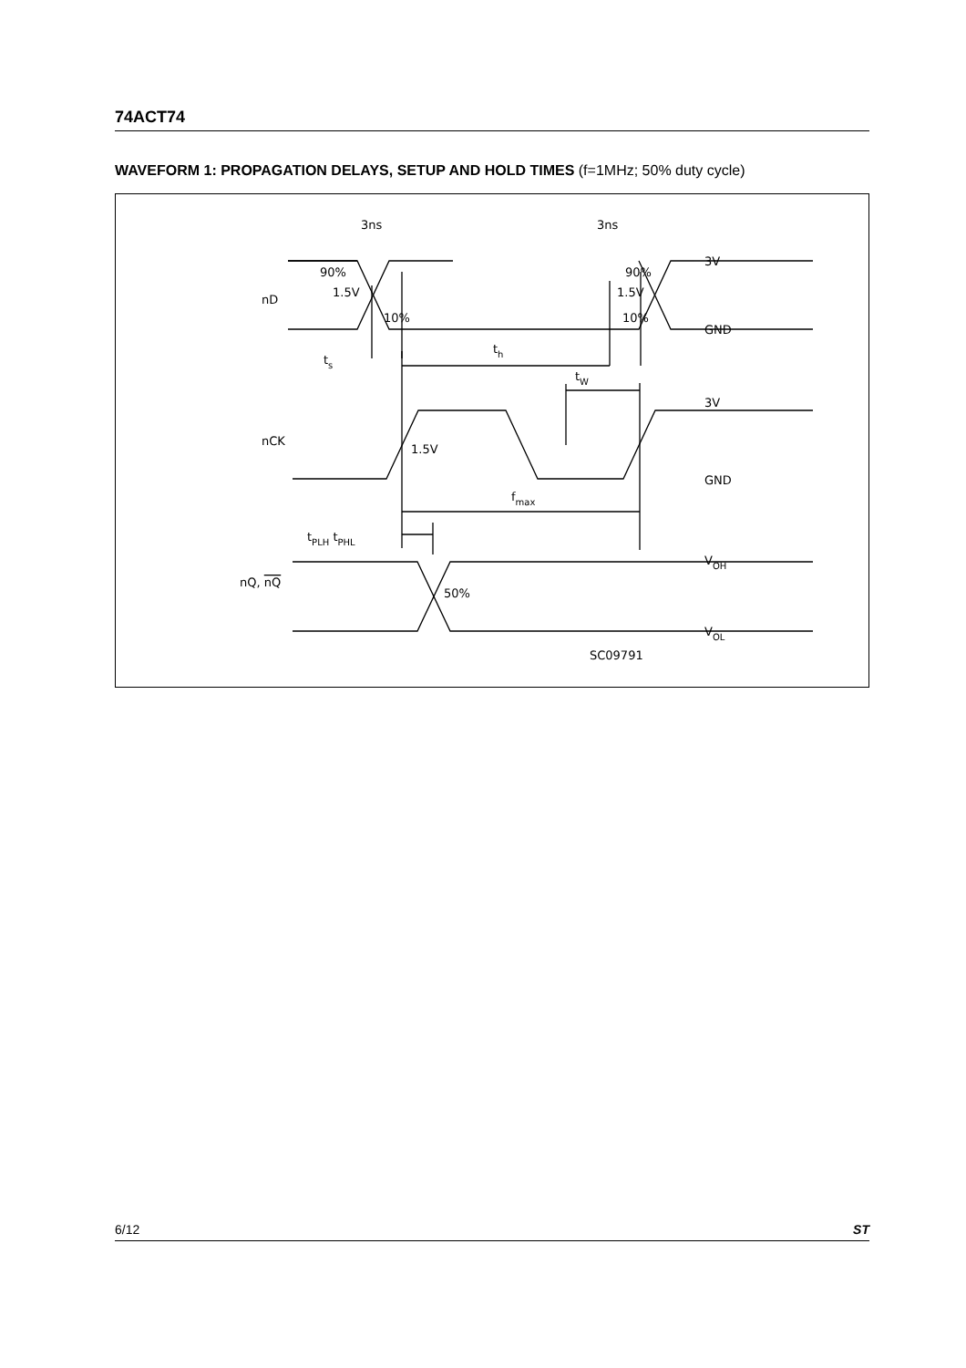74ACT74
WAVEFORM 1: PROPAGATION DELAYS, SETUP AND HOLD TIMES (f=1MHz; 50% duty cycle)
3ns
3ns
90%
90%
1.5V
1.5V
10%
10%
nD
3V
GND
ts
th
tW
3V
nCK
1.5V
GND
fmax
tPLH tPHL
VOH
nQ, nQ
50%
VOL
SC09791
6/12 ST